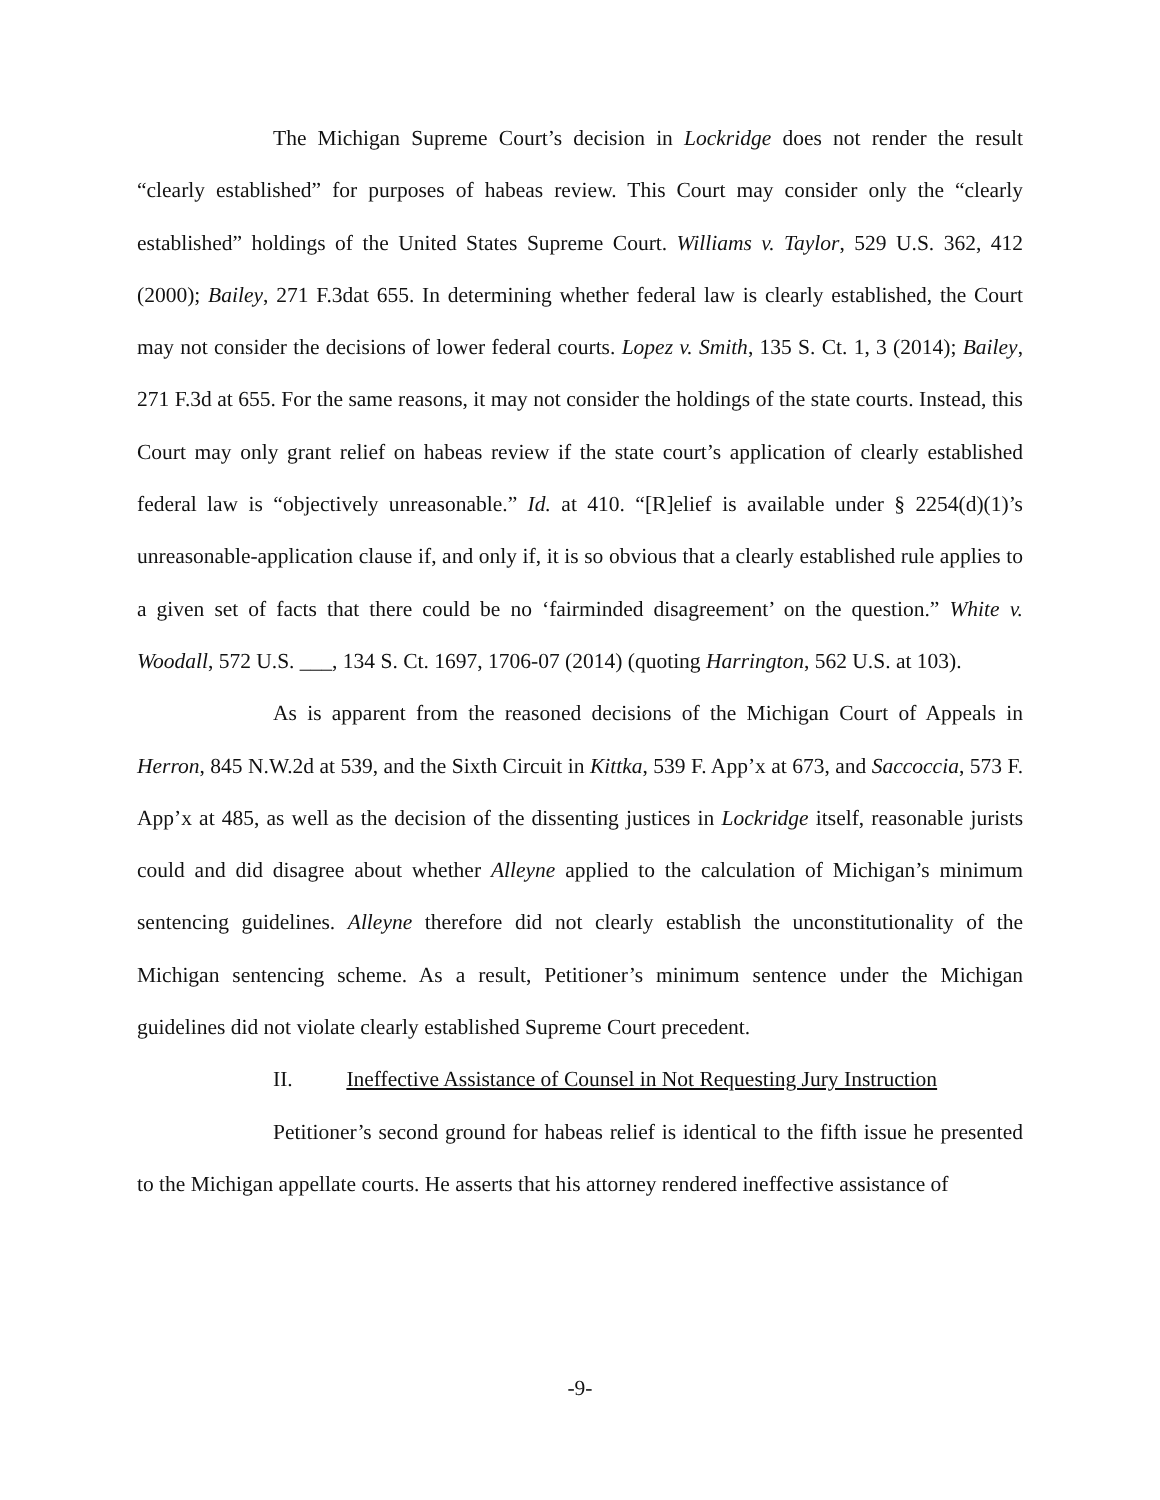The Michigan Supreme Court’s decision in Lockridge does not render the result “clearly established” for purposes of habeas review. This Court may consider only the “clearly established” holdings of the United States Supreme Court. Williams v. Taylor, 529 U.S. 362, 412 (2000); Bailey, 271 F.3dat 655. In determining whether federal law is clearly established, the Court may not consider the decisions of lower federal courts. Lopez v. Smith, 135 S. Ct. 1, 3 (2014); Bailey, 271 F.3d at 655. For the same reasons, it may not consider the holdings of the state courts. Instead, this Court may only grant relief on habeas review if the state court’s application of clearly established federal law is “objectively unreasonable.” Id. at 410. “[R]elief is available under § 2254(d)(1)’s unreasonable-application clause if, and only if, it is so obvious that a clearly established rule applies to a given set of facts that there could be no ‘fairminded disagreement’ on the question.” White v. Woodall, 572 U.S. ___, 134 S. Ct. 1697, 1706-07 (2014) (quoting Harrington, 562 U.S. at 103).
As is apparent from the reasoned decisions of the Michigan Court of Appeals in Herron, 845 N.W.2d at 539, and the Sixth Circuit in Kittka, 539 F. App’x at 673, and Saccoccia, 573 F. App’x at 485, as well as the decision of the dissenting justices in Lockridge itself, reasonable jurists could and did disagree about whether Alleyne applied to the calculation of Michigan’s minimum sentencing guidelines. Alleyne therefore did not clearly establish the unconstitutionality of the Michigan sentencing scheme. As a result, Petitioner’s minimum sentence under the Michigan guidelines did not violate clearly established Supreme Court precedent.
II. Ineffective Assistance of Counsel in Not Requesting Jury Instruction
Petitioner’s second ground for habeas relief is identical to the fifth issue he presented to the Michigan appellate courts. He asserts that his attorney rendered ineffective assistance of
-9-